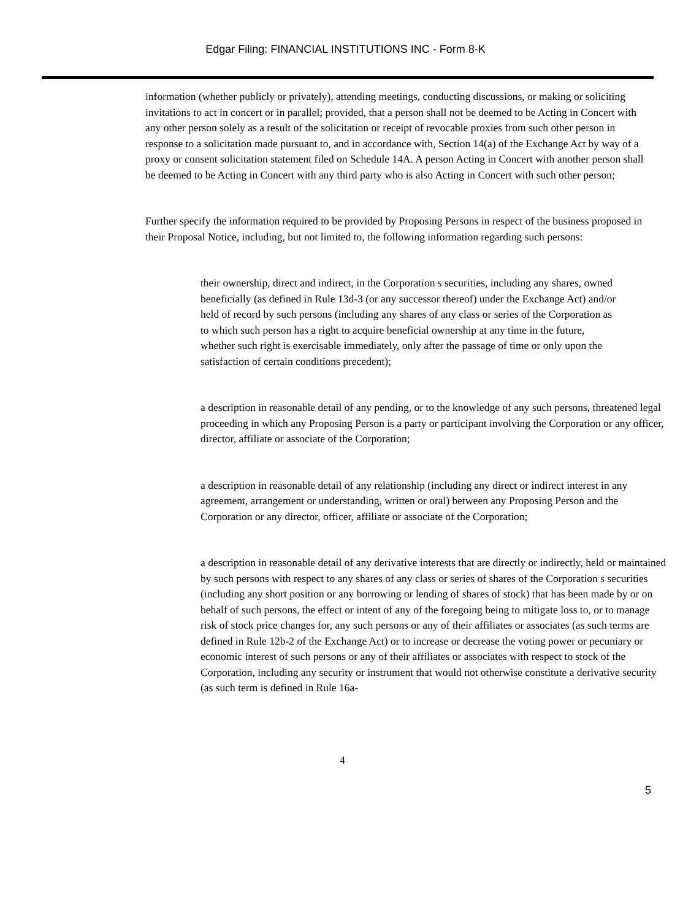Edgar Filing: FINANCIAL INSTITUTIONS INC - Form 8-K
information (whether publicly or privately), attending meetings, conducting discussions, or making or soliciting invitations to act in concert or in parallel; provided, that a person shall not be deemed to be Acting in Concert with any other person solely as a result of the solicitation or receipt of revocable proxies from such other person in response to a solicitation made pursuant to, and in accordance with, Section 14(a) of the Exchange Act by way of a proxy or consent solicitation statement filed on Schedule 14A. A person Acting in Concert with another person shall be deemed to be Acting in Concert with any third party who is also Acting in Concert with such other person;
Further specify the information required to be provided by Proposing Persons in respect of the business proposed in their Proposal Notice, including, but not limited to, the following information regarding such persons:
their ownership, direct and indirect, in the Corporation s securities, including any shares, owned beneficially (as defined in Rule 13d-3 (or any successor thereof) under the Exchange Act) and/or held of record by such persons (including any shares of any class or series of the Corporation as to which such person has a right to acquire beneficial ownership at any time in the future, whether such right is exercisable immediately, only after the passage of time or only upon the satisfaction of certain conditions precedent);
a description in reasonable detail of any pending, or to the knowledge of any such persons, threatened legal proceeding in which any Proposing Person is a party or participant involving the Corporation or any officer, director, affiliate or associate of the Corporation;
a description in reasonable detail of any relationship (including any direct or indirect interest in any agreement, arrangement or understanding, written or oral) between any Proposing Person and the Corporation or any director, officer, affiliate or associate of the Corporation;
a description in reasonable detail of any derivative interests that are directly or indirectly, held or maintained by such persons with respect to any shares of any class or series of shares of the Corporation s securities (including any short position or any borrowing or lending of shares of stock) that has been made by or on behalf of such persons, the effect or intent of any of the foregoing being to mitigate loss to, or to manage risk of stock price changes for, any such persons or any of their affiliates or associates (as such terms are defined in Rule 12b-2 of the Exchange Act) or to increase or decrease the voting power or pecuniary or economic interest of such persons or any of their affiliates or associates with respect to stock of the Corporation, including any security or instrument that would not otherwise constitute a derivative security (as such term is defined in Rule 16a-
4
5